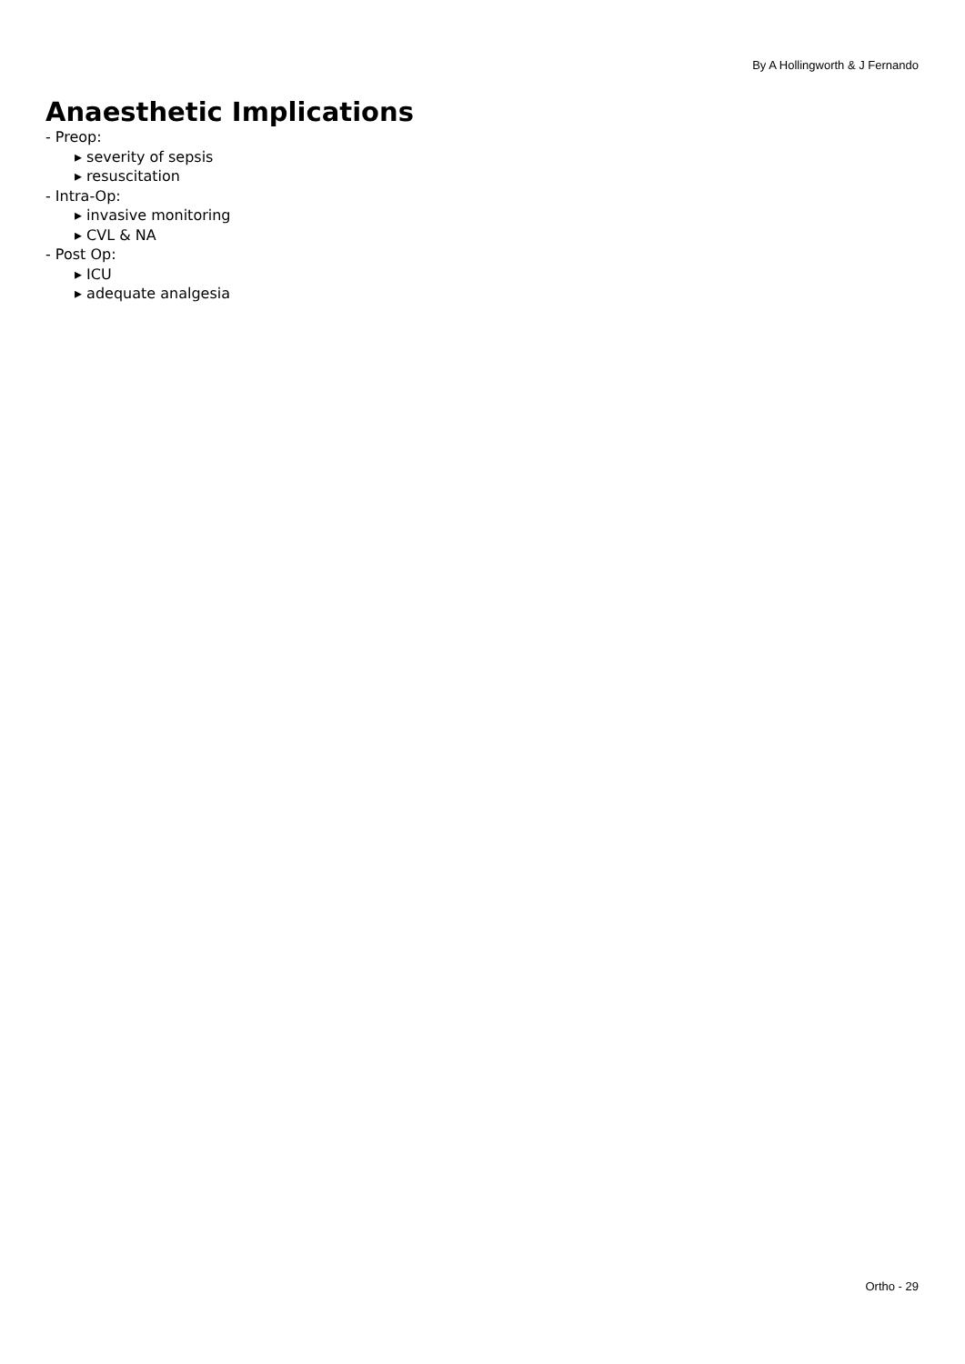By A Hollingworth & J Fernando
Anaesthetic Implications
- Preop:
▸ severity of sepsis
▸ resuscitation
- Intra-Op:
▸ invasive monitoring
▸ CVL & NA
- Post Op:
▸ ICU
▸ adequate analgesia
Ortho - 29